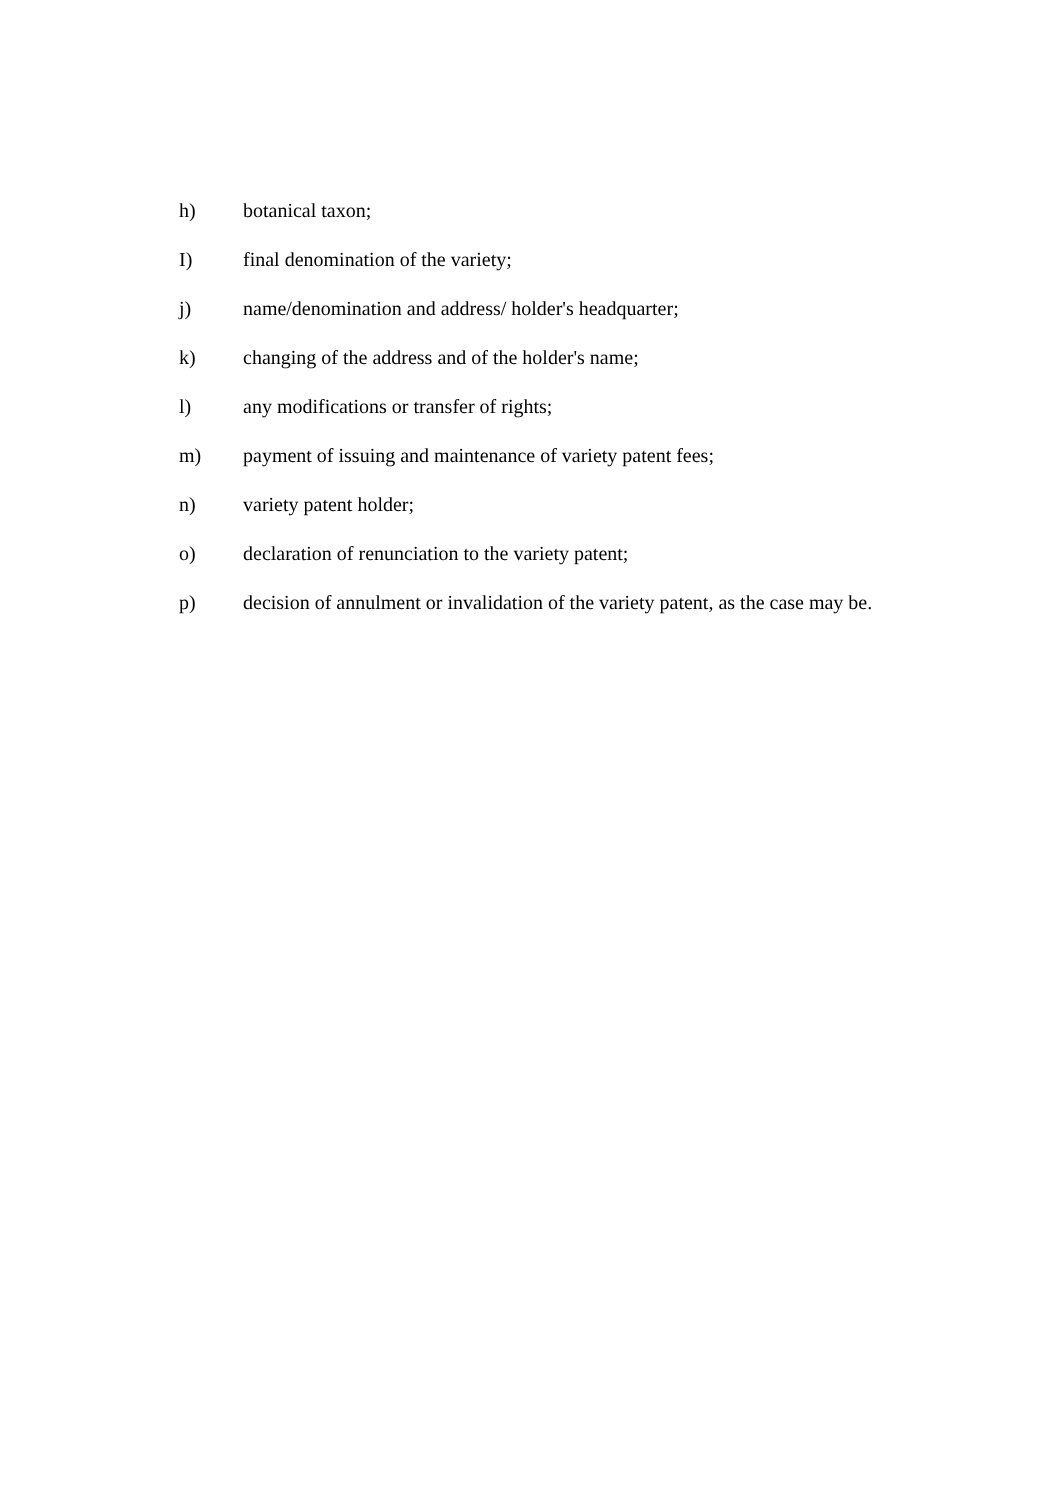h) botanical taxon;
I) final denomination of the variety;
j) name/denomination and address/ holder's headquarter;
k) changing of the address and of the holder's name;
l) any modifications or transfer of rights;
m) payment of issuing and maintenance of variety patent fees;
n) variety patent holder;
o) declaration of renunciation to the variety patent;
p) decision of annulment or invalidation of the variety patent, as the case may be.